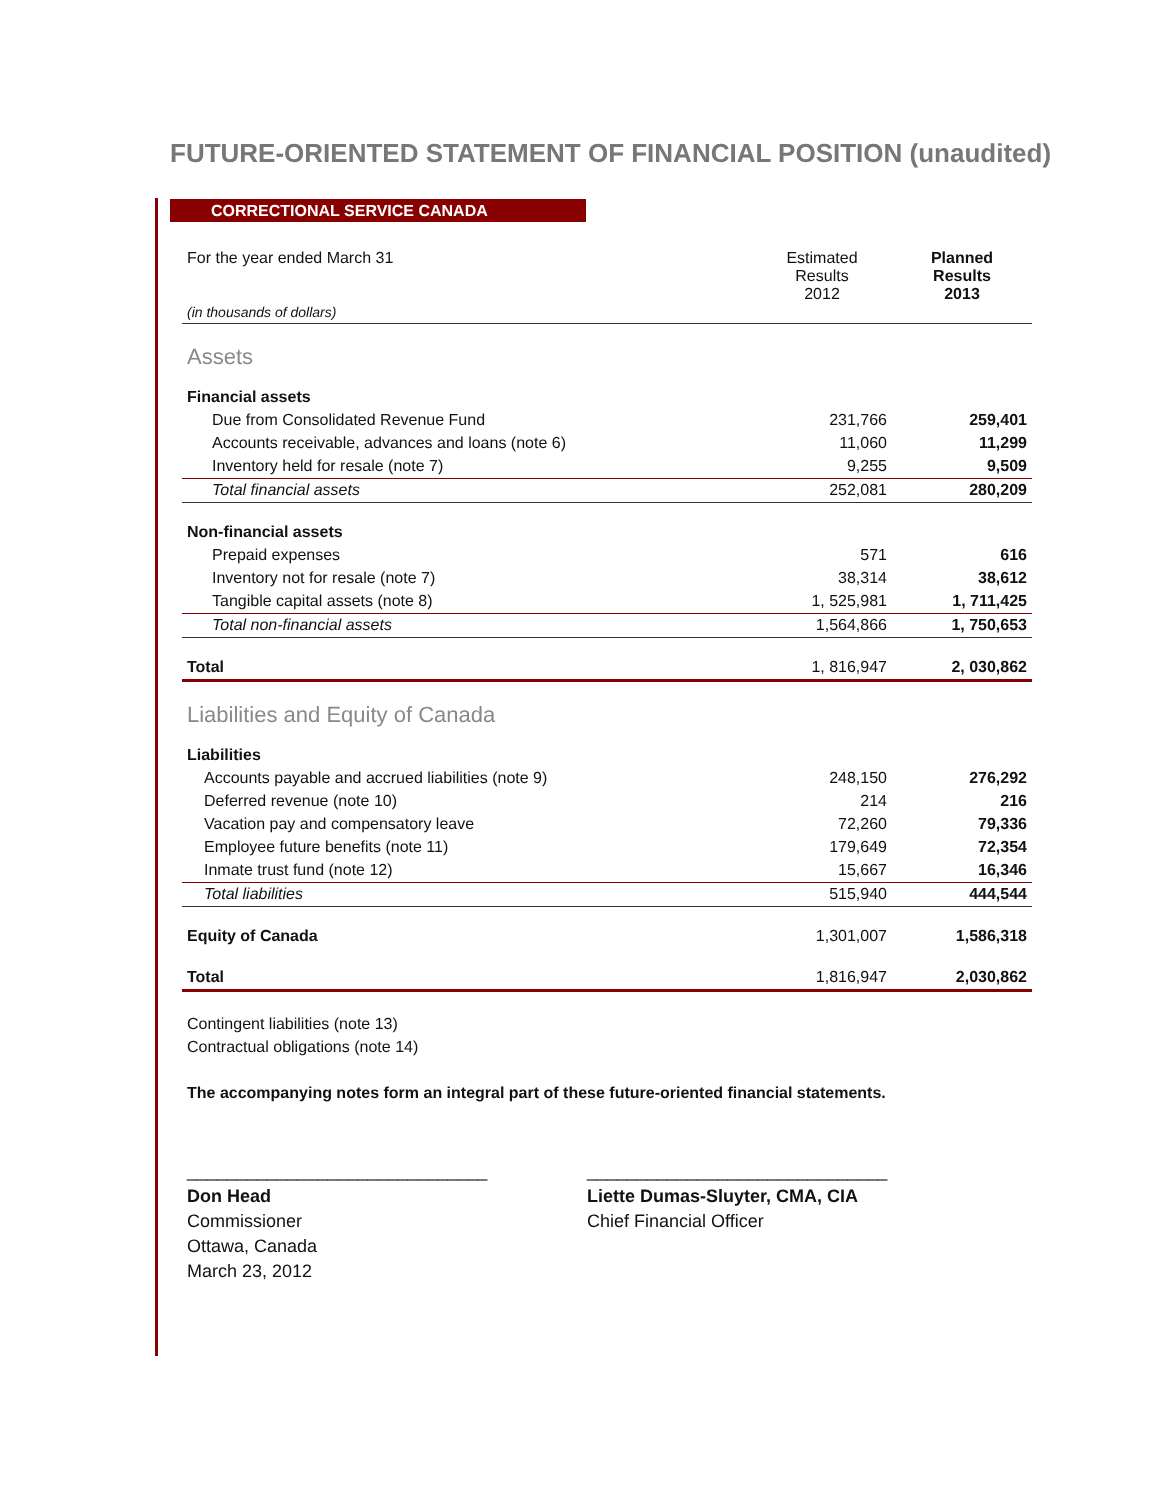FUTURE-ORIENTED STATEMENT OF FINANCIAL POSITION (unaudited)
CORRECTIONAL SERVICE CANADA
| For the year ended March 31 (in thousands of dollars) | Estimated Results 2012 | Planned Results 2013 |
| Assets | | |
| Financial assets | | |
| Due from Consolidated Revenue Fund | 231,766 | 259,401 |
| Accounts receivable, advances and loans (note 6) | 11,060 | 11,299 |
| Inventory held for resale (note 7) | 9,255 | 9,509 |
| Total financial assets | 252,081 | 280,209 |
| Non-financial assets | | |
| Prepaid expenses | 571 | 616 |
| Inventory not for resale (note 7) | 38,314 | 38,612 |
| Tangible capital assets (note 8) | 1, 525,981 | 1, 711,425 |
| Total non-financial assets | 1,564,866 | 1, 750,653 |
| Total | 1, 816,947 | 2, 030,862 |
| Liabilities and Equity of Canada | | |
| Liabilities | | |
| Accounts payable and accrued liabilities (note 9) | 248,150 | 276,292 |
| Deferred revenue (note 10) | 214 | 216 |
| Vacation pay and compensatory leave | 72,260 | 79,336 |
| Employee future benefits (note 11) | 179,649 | 72,354 |
| Inmate trust fund (note 12) | 15,667 | 16,346 |
| Total liabilities | 515,940 | 444,544 |
| Equity of Canada | 1,301,007 | 1,586,318 |
| Total | 1,816,947 | 2,030,862 |
Contingent liabilities (note 13)
Contractual obligations (note 14)
The accompanying notes form an integral part of these future-oriented financial statements.
______________________________
Don Head
Commissioner
Ottawa, Canada
March 23, 2012
______________________________
Liette Dumas-Sluyter, CMA, CIA
Chief Financial Officer